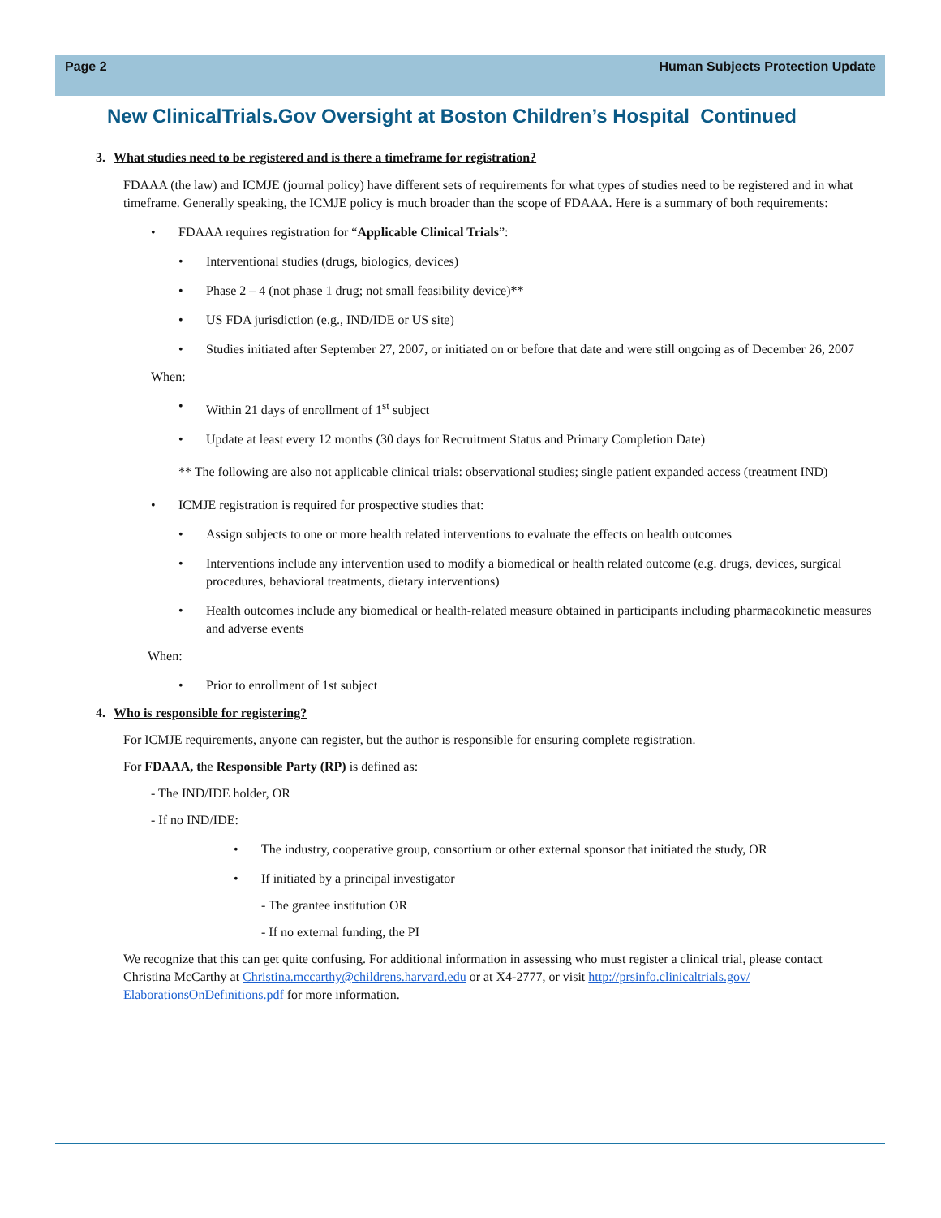Page 2 Human Subjects Protection Update
New ClinicalTrials.Gov Oversight at Boston Children’s Hospital Continued
3. What studies need to be registered and is there a timeframe for registration?
FDAAA (the law) and ICMJE (journal policy) have different sets of requirements for what types of studies need to be registered and in what timeframe. Generally speaking, the ICMJE policy is much broader than the scope of FDAAA. Here is a summary of both requirements:
• FDAAA requires registration for “Applicable Clinical Trials”:
• Interventional studies (drugs, biologics, devices)
• Phase 2 – 4 (not phase 1 drug; not small feasibility device)**
• US FDA jurisdiction (e.g., IND/IDE or US site)
• Studies initiated after September 27, 2007, or initiated on or before that date and were still ongoing as of December 26, 2007
When:
• Within 21 days of enrollment of 1<sup>st</sup> subject
• Update at least every 12 months (30 days for Recruitment Status and Primary Completion Date)
** The following are also not applicable clinical trials: observational studies; single patient expanded access (treatment IND)
• ICMJE registration is required for prospective studies that:
• Assign subjects to one or more health related interventions to evaluate the effects on health outcomes
• Interventions include any intervention used to modify a biomedical or health related outcome (e.g. drugs, devices, surgical procedures, behavioral treatments, dietary interventions)
• Health outcomes include any biomedical or health-related measure obtained in participants including pharmacokinetic measures and adverse events
When:
• Prior to enrollment of 1st subject
4. Who is responsible for registering?
For ICMJE requirements, anyone can register, but the author is responsible for ensuring complete registration.
For FDAAA, the Responsible Party (RP) is defined as:
- The IND/IDE holder, OR
- If no IND/IDE:
• The industry, cooperative group, consortium or other external sponsor that initiated the study, OR
• If initiated by a principal investigator
- The grantee institution OR
- If no external funding, the PI
We recognize that this can get quite confusing. For additional information in assessing who must register a clinical trial, please contact Christina McCarthy at Christina.mccarthy@childrens.harvard.edu or at X4-2777, or visit http://prsinfo.clinicaltrials.gov/ ElaborationsOnDefinitions.pdf for more information.